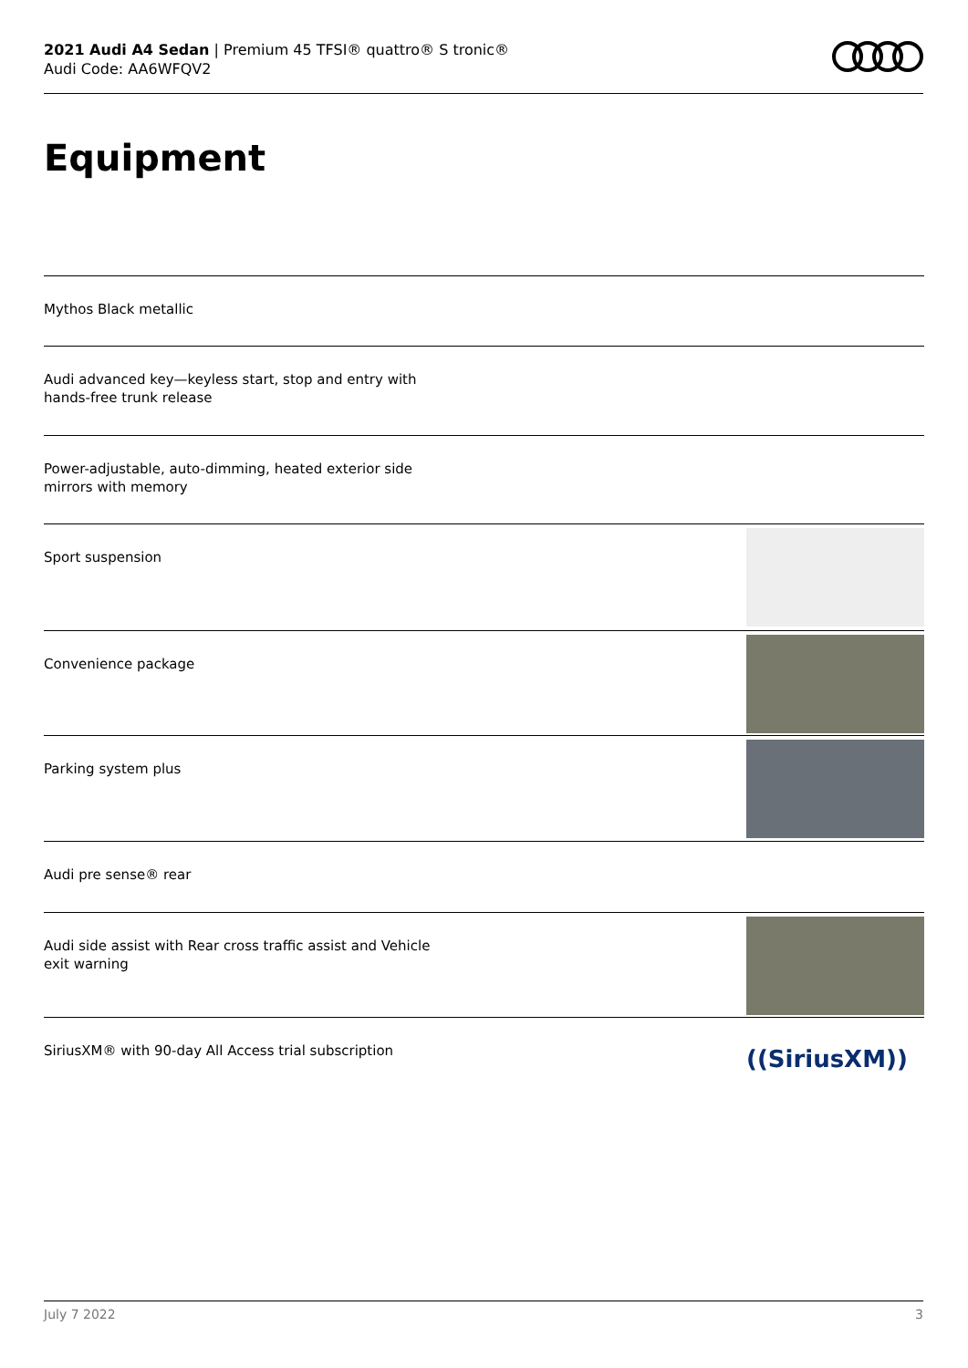2021 Audi A4 Sedan | Premium 45 TFSI® quattro® S tronic®
Audi Code: AA6WFQV2
Equipment
Mythos Black metallic
Audi advanced key—keyless start, stop and entry with hands-free trunk release
Power-adjustable, auto-dimming, heated exterior side mirrors with memory
Sport suspension
Convenience package
Parking system plus
Audi pre sense® rear
Audi side assist with Rear cross traffic assist and Vehicle exit warning
SiriusXM® with 90-day All Access trial subscription
((SiriusXM))
July 7 2022 3